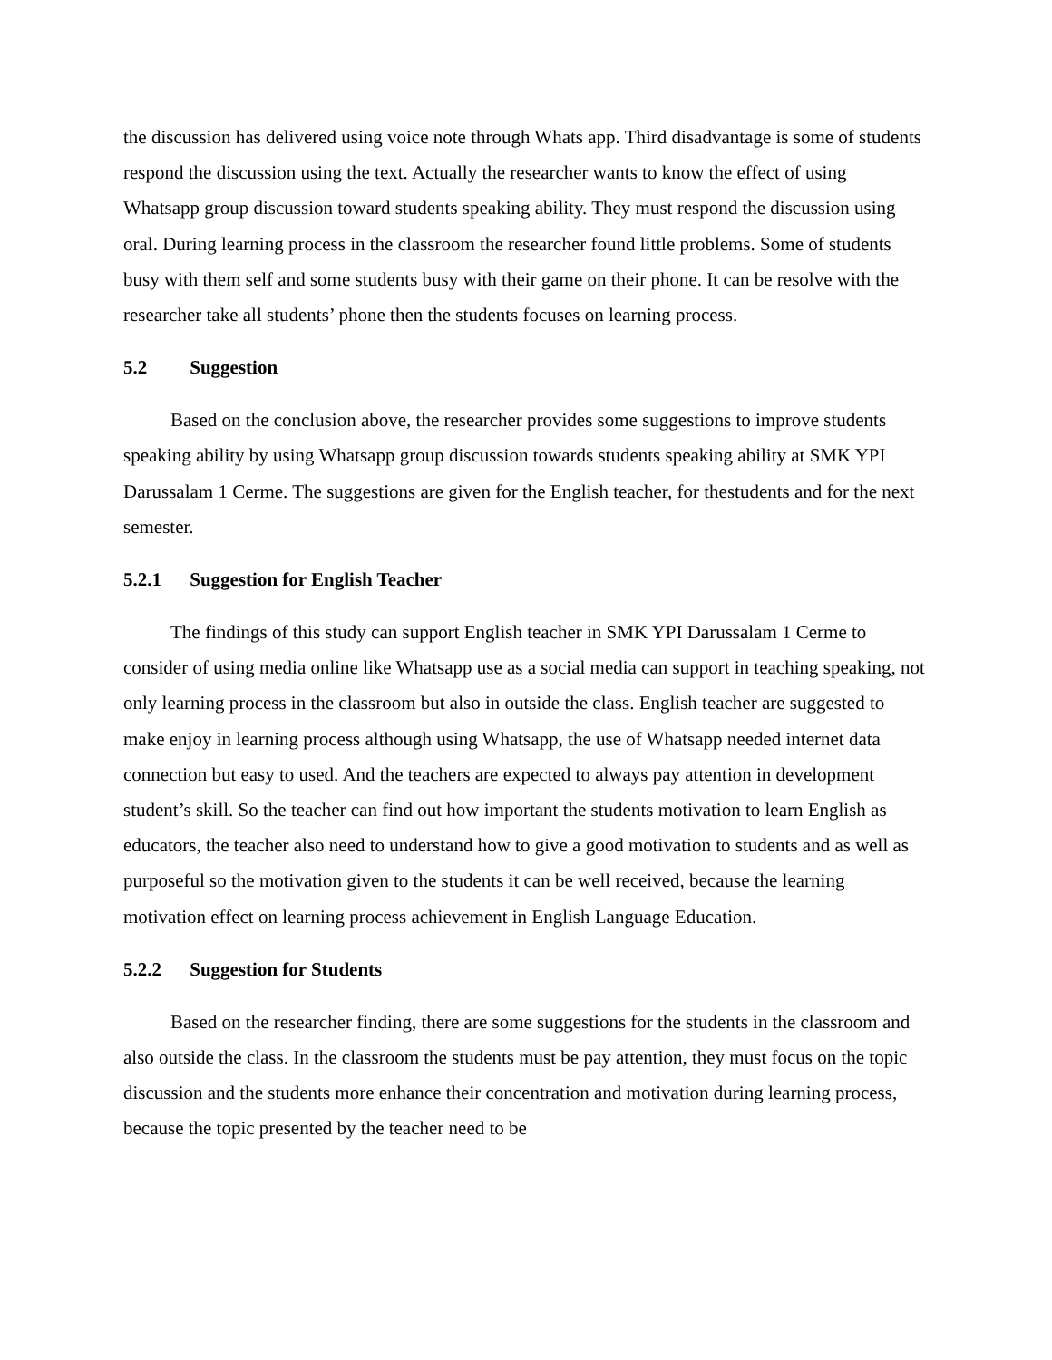the discussion has delivered using voice note through Whats app. Third disadvantage is some of students respond the discussion using the text. Actually the researcher wants to know the effect of using Whatsapp group discussion toward students speaking ability. They must respond the discussion using oral. During learning process in the classroom the researcher found little problems. Some of students busy with them self and some students busy with their game on their phone. It can be resolve with the researcher take all students’ phone then the students focuses on learning process.
5.2 Suggestion
Based on the conclusion above, the researcher provides some suggestions to improve students speaking ability by using Whatsapp group discussion towards students speaking ability at SMK YPI Darussalam 1 Cerme. The suggestions are given for the English teacher, for thestudents and for the next semester.
5.2.1 Suggestion for English Teacher
The findings of this study can support English teacher in SMK YPI Darussalam 1 Cerme to consider of using media online like Whatsapp use as a social media can support in teaching speaking, not only learning process in the classroom but also in outside the class. English teacher are suggested to make enjoy in learning process although using Whatsapp, the use of Whatsapp needed internet data connection but easy to used. And the teachers are expected to always pay attention in development student’s skill. So the teacher can find out how important the students motivation to learn English as educators, the teacher also need to understand how to give a good motivation to students and as well as purposeful so the motivation given to the students it can be well received, because the learning motivation effect on learning process achievement in English Language Education.
5.2.2 Suggestion for Students
Based on the researcher finding, there are some suggestions for the students in the classroom and also outside the class. In the classroom the students must be pay attention, they must focus on the topic discussion and the students more enhance their concentration and motivation during learning process, because the topic presented by the teacher need to be